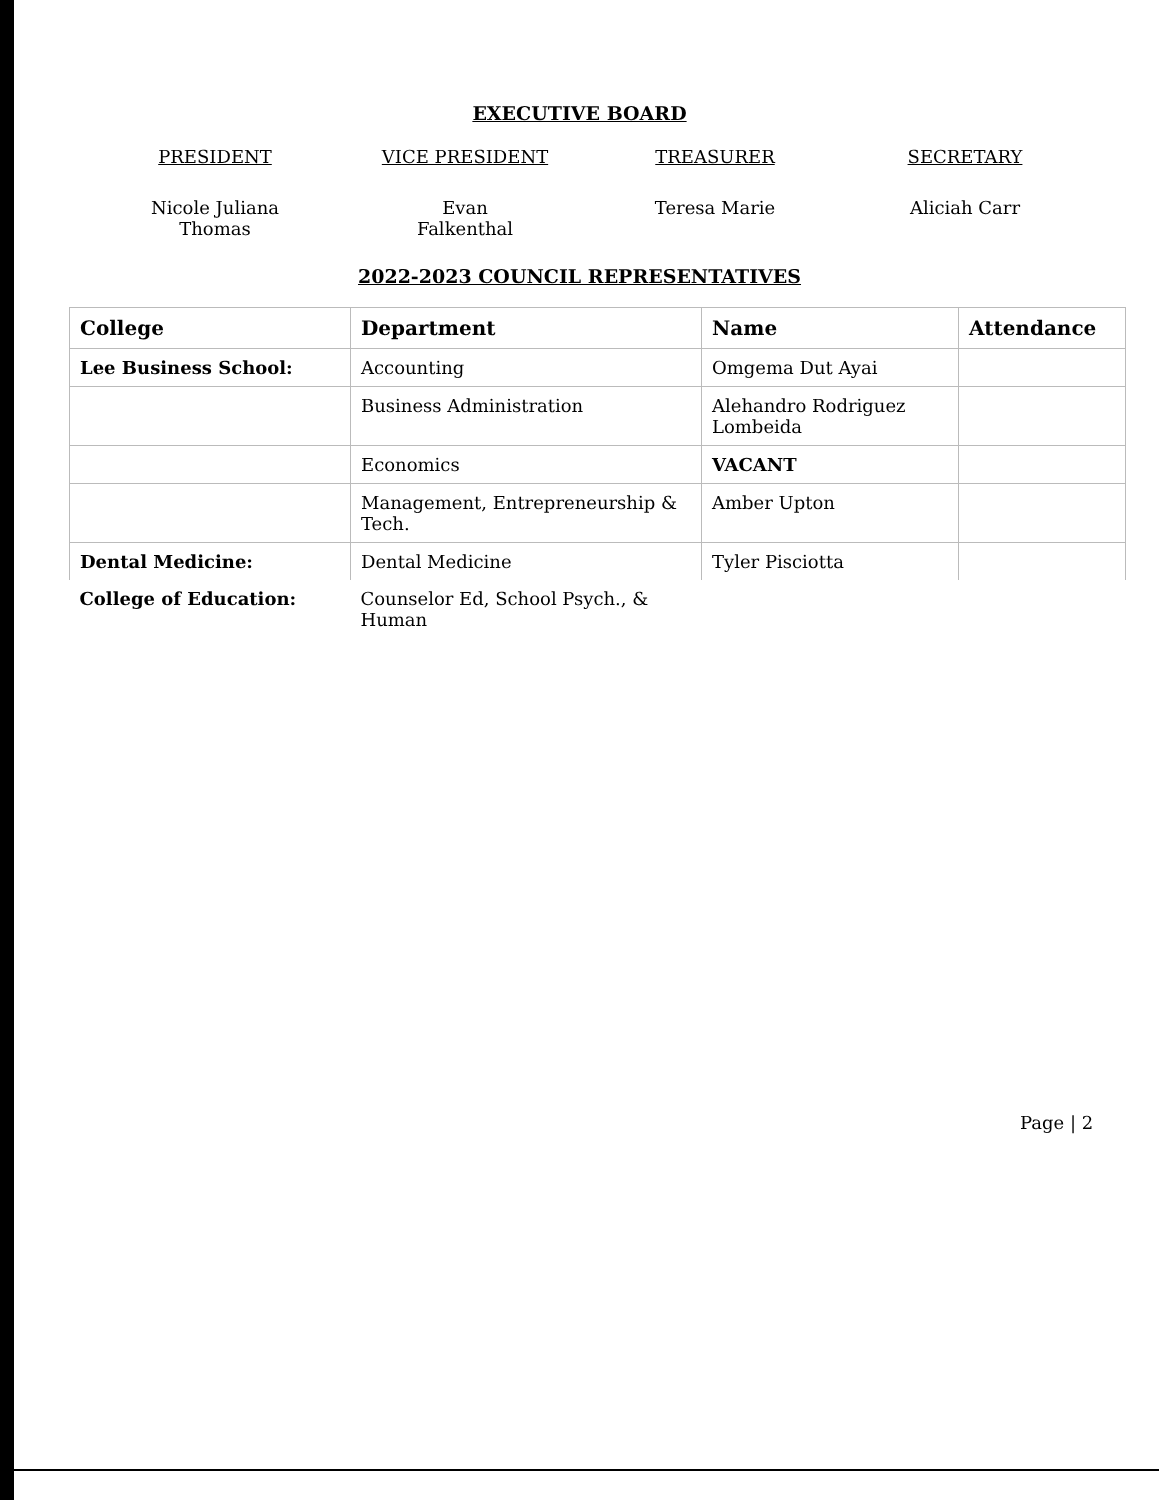EXECUTIVE BOARD
PRESIDENT
Nicole Juliana
Thomas
VICE PRESIDENT
Evan
Falkenthal
TREASURER
Teresa Marie
SECRETARY
Aliciah Carr
2022-2023 COUNCIL REPRESENTATIVES
| College | Department | Name | Attendance |
| --- | --- | --- | --- |
| Lee Business School: | Accounting | Omgema Dut Ayai | |
| | Business Administration | Alehandro Rodriguez Lombeida | |
| | Economics | VACANT | |
| | Management, Entrepreneurship & Tech. | Amber Upton | |
| Dental Medicine: | Dental Medicine | Tyler Pisciotta | |
| College of Education: | Counselor Ed, School Psych., & Human | | |
Page | 2